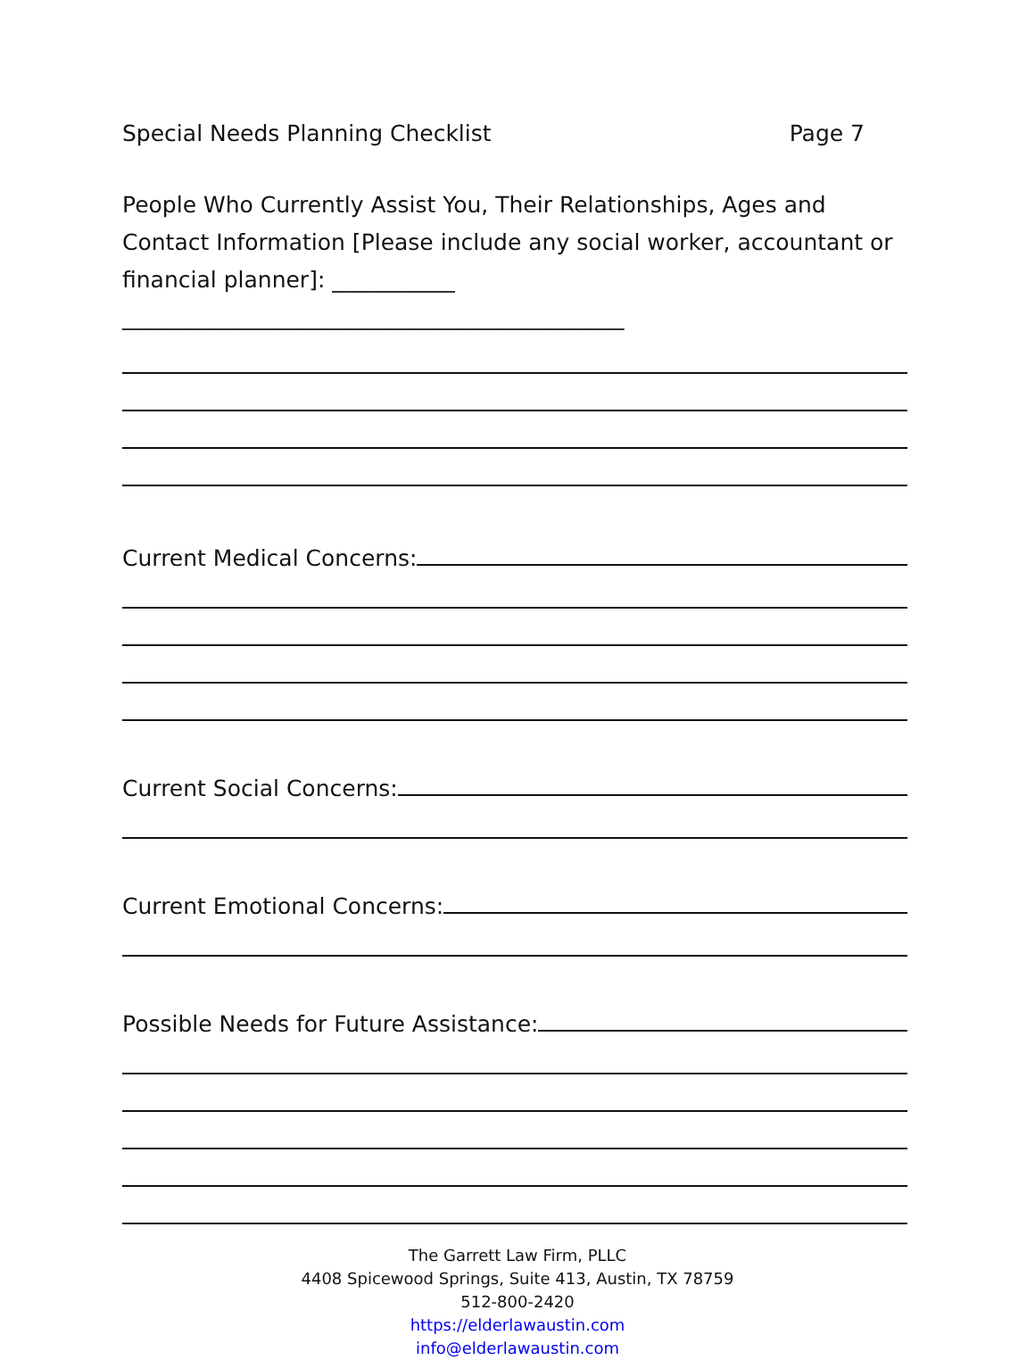Special Needs Planning Checklist Page 7
People Who Currently Assist You, Their Relationships, Ages and Contact Information [Please include any social worker, accountant or financial planner]: ___________ _____________________________________________
Current Medical Concerns:
Current Social Concerns:
Current Emotional Concerns:
Possible Needs for Future Assistance:
The Garrett Law Firm, PLLC
4408 Spicewood Springs, Suite 413, Austin, TX 78759
512-800-2420
https://elderlawaustin.com
info@elderlawaustin.com